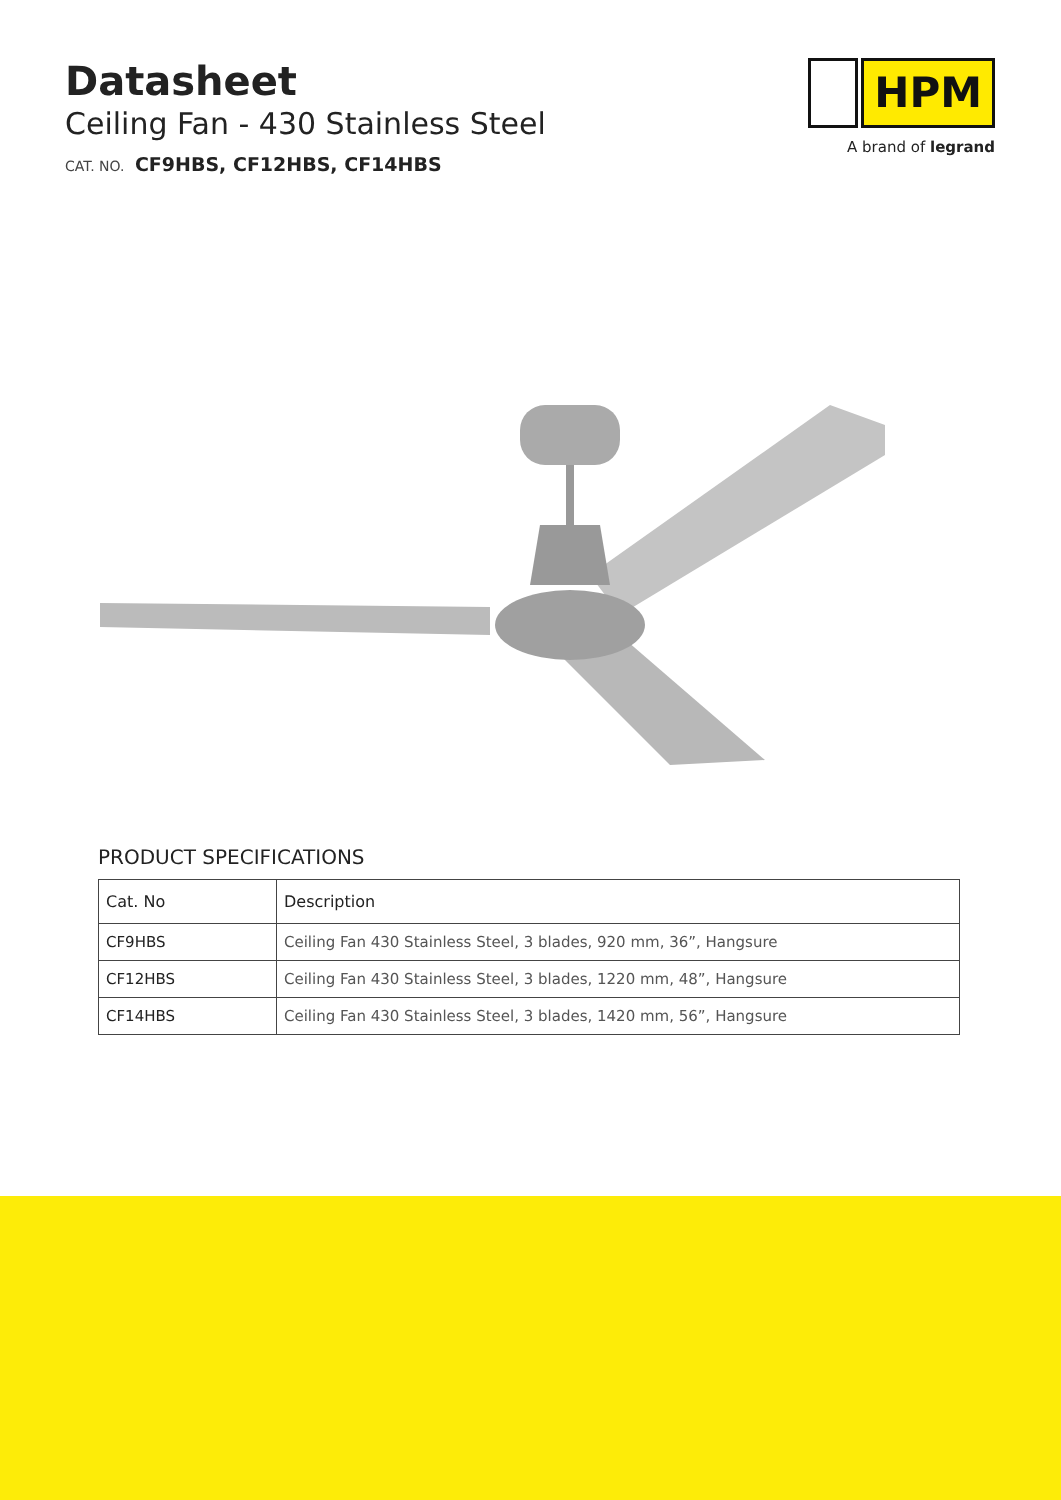Datasheet
Ceiling Fan - 430 Stainless Steel
CAT. NO. CF9HBS, CF12HBS, CF14HBS
HPM
A brand of legrand
PRODUCT SPECIFICATIONS
| Cat. No | Description |
| --- | --- |
| CF9HBS | Ceiling Fan 430 Stainless Steel, 3 blades, 920 mm, 36”, Hangsure |
| CF12HBS | Ceiling Fan 430 Stainless Steel, 3 blades, 1220 mm, 48”, Hangsure |
| CF14HBS | Ceiling Fan 430 Stainless Steel, 3 blades, 1420 mm, 56”, Hangsure |